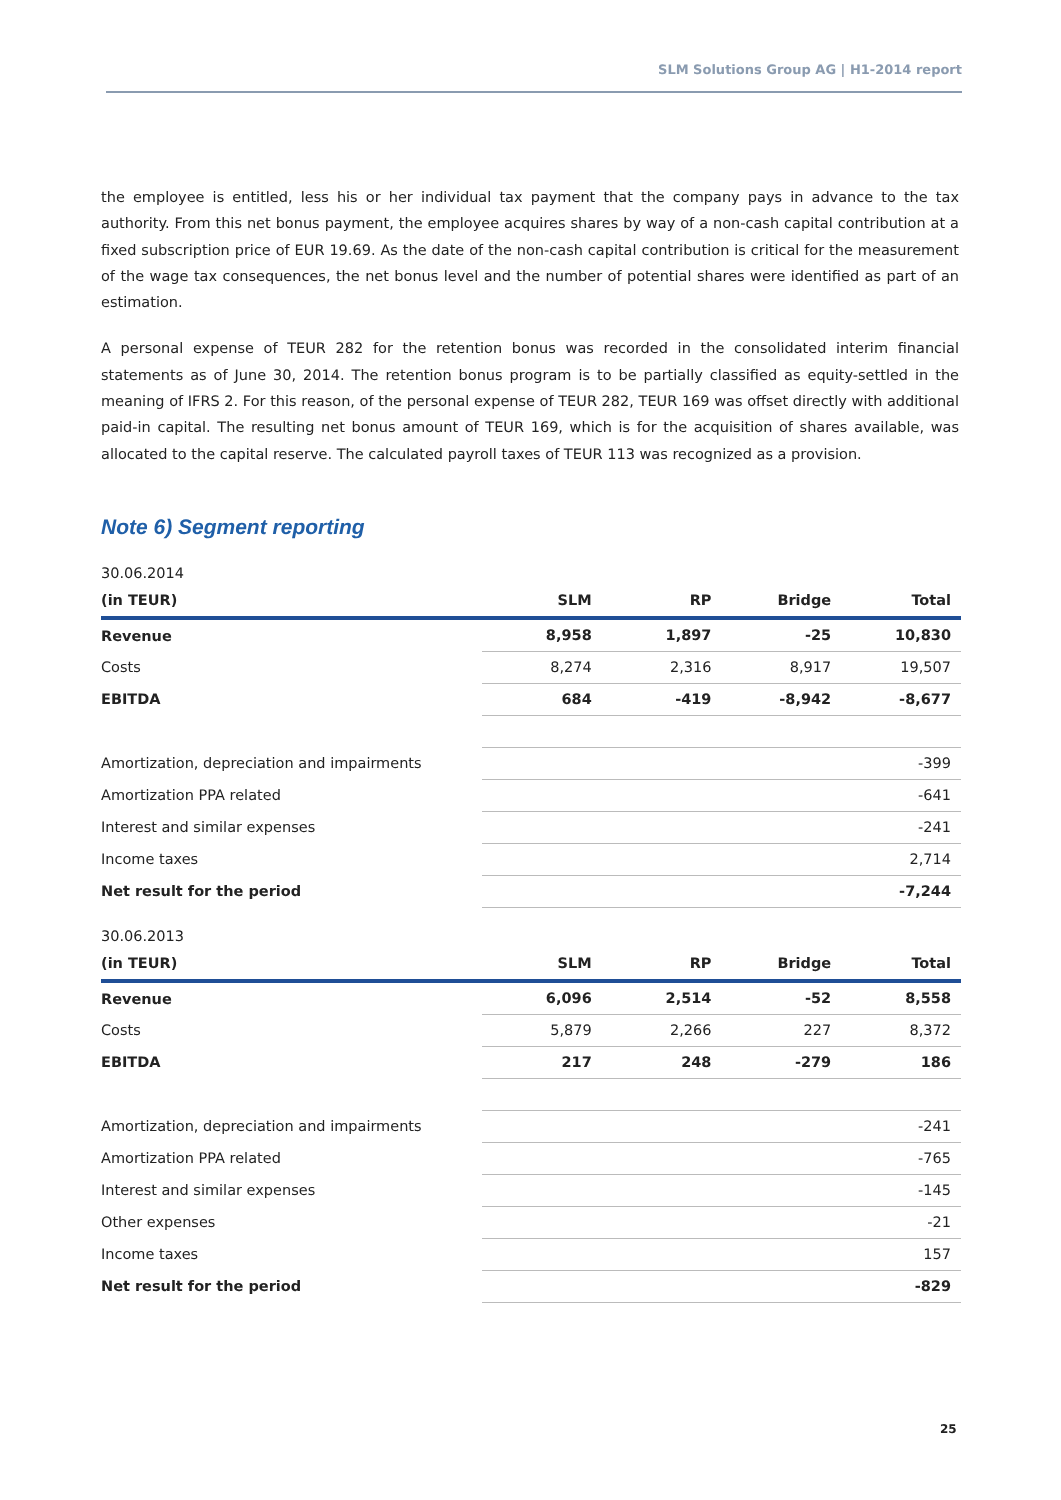SLM Solutions Group AG | H1-2014 report
the employee is entitled, less his or her individual tax payment that the company pays in advance to the tax authority. From this net bonus payment, the employee acquires shares by way of a non-cash capital contribution at a fixed subscription price of EUR 19.69. As the date of the non-cash capital contribution is critical for the measurement of the wage tax consequences, the net bonus level and the number of potential shares were identified as part of an estimation.
A personal expense of TEUR 282 for the retention bonus was recorded in the consolidated interim financial statements as of June 30, 2014. The retention bonus program is to be partially classified as equity-settled in the meaning of IFRS 2. For this reason, of the personal expense of TEUR 282, TEUR 169 was offset directly with additional paid-in capital. The resulting net bonus amount of TEUR 169, which is for the acquisition of shares available, was allocated to the capital reserve. The calculated payroll taxes of TEUR 113 was recognized as a provision.
Note 6) Segment reporting
30.06.2014
| (in TEUR) | SLM | RP | Bridge | Total |
| --- | --- | --- | --- | --- |
| Revenue | 8,958 | 1,897 | -25 | 10,830 |
| Costs | 8,274 | 2,316 | 8,917 | 19,507 |
| EBITDA | 684 | -419 | -8,942 | -8,677 |
| Amortization, depreciation and impairments | | | | -399 |
| Amortization PPA related | | | | -641 |
| Interest and similar expenses | | | | -241 |
| Income taxes | | | | 2,714 |
| Net result for the period | | | | -7,244 |
30.06.2013
| (in TEUR) | SLM | RP | Bridge | Total |
| --- | --- | --- | --- | --- |
| Revenue | 6,096 | 2,514 | -52 | 8,558 |
| Costs | 5,879 | 2,266 | 227 | 8,372 |
| EBITDA | 217 | 248 | -279 | 186 |
| Amortization, depreciation and impairments | | | | -241 |
| Amortization PPA related | | | | -765 |
| Interest and similar expenses | | | | -145 |
| Other expenses | | | | -21 |
| Income taxes | | | | 157 |
| Net result for the period | | | | -829 |
25